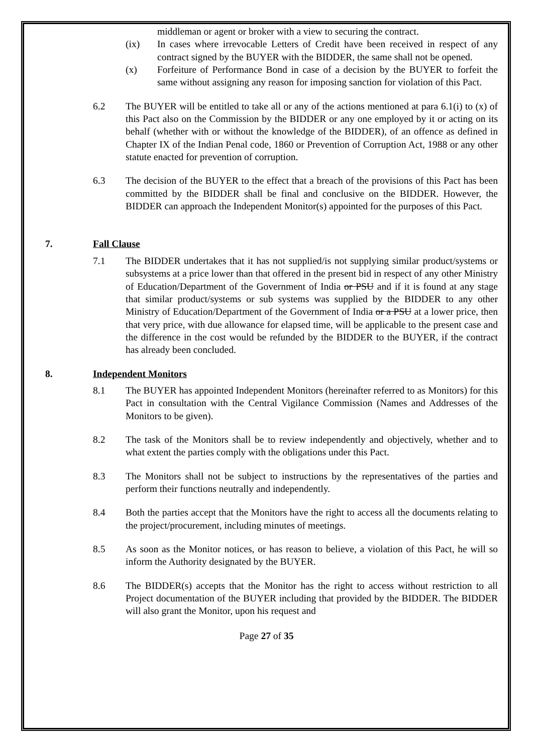middleman or agent or broker with a view to securing the contract.
(ix) In cases where irrevocable Letters of Credit have been received in respect of any contract signed by the BUYER with the BIDDER, the same shall not be opened.
(x) Forfeiture of Performance Bond in case of a decision by the BUYER to forfeit the same without assigning any reason for imposing sanction for violation of this Pact.
6.2 The BUYER will be entitled to take all or any of the actions mentioned at para 6.1(i) to (x) of this Pact also on the Commission by the BIDDER or any one employed by it or acting on its behalf (whether with or without the knowledge of the BIDDER), of an offence as defined in Chapter IX of the Indian Penal code, 1860 or Prevention of Corruption Act, 1988 or any other statute enacted for prevention of corruption.
6.3 The decision of the BUYER to the effect that a breach of the provisions of this Pact has been committed by the BIDDER shall be final and conclusive on the BIDDER. However, the BIDDER can approach the Independent Monitor(s) appointed for the purposes of this Pact.
7. Fall Clause
7.1 The BIDDER undertakes that it has not supplied/is not supplying similar product/systems or subsystems at a price lower than that offered in the present bid in respect of any other Ministry of Education/Department of the Government of India or PSU and if it is found at any stage that similar product/systems or sub systems was supplied by the BIDDER to any other Ministry of Education/Department of the Government of India or a PSU at a lower price, then that very price, with due allowance for elapsed time, will be applicable to the present case and the difference in the cost would be refunded by the BIDDER to the BUYER, if the contract has already been concluded.
8. Independent Monitors
8.1 The BUYER has appointed Independent Monitors (hereinafter referred to as Monitors) for this Pact in consultation with the Central Vigilance Commission (Names and Addresses of the Monitors to be given).
8.2 The task of the Monitors shall be to review independently and objectively, whether and to what extent the parties comply with the obligations under this Pact.
8.3 The Monitors shall not be subject to instructions by the representatives of the parties and perform their functions neutrally and independently.
8.4 Both the parties accept that the Monitors have the right to access all the documents relating to the project/procurement, including minutes of meetings.
8.5 As soon as the Monitor notices, or has reason to believe, a violation of this Pact, he will so inform the Authority designated by the BUYER.
8.6 The BIDDER(s) accepts that the Monitor has the right to access without restriction to all Project documentation of the BUYER including that provided by the BIDDER. The BIDDER will also grant the Monitor, upon his request and
Page 27 of 35